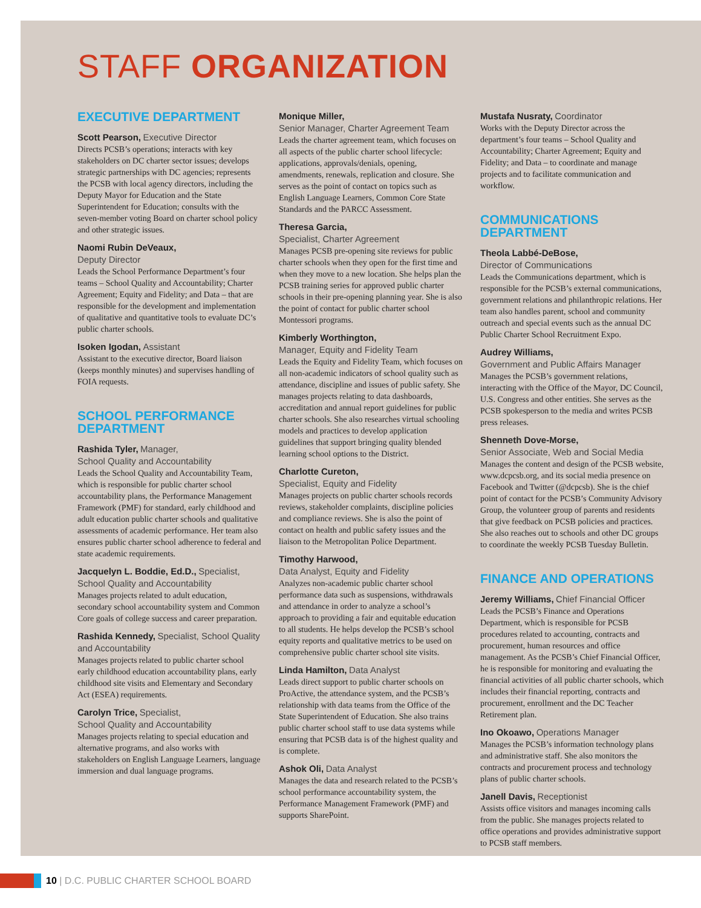STAFF ORGANIZATION
EXECUTIVE DEPARTMENT
Scott Pearson, Executive Director
Directs PCSB’s operations; interacts with key stakeholders on DC charter sector issues; develops strategic partnerships with DC agencies; represents the PCSB with local agency directors, including the Deputy Mayor for Education and the State Superintendent for Education; consults with the seven-member voting Board on charter school policy and other strategic issues.
Naomi Rubin DeVeaux,
Deputy Director
Leads the School Performance Department’s four teams – School Quality and Accountability; Charter Agreement; Equity and Fidelity; and Data – that are responsible for the development and implementation of qualitative and quantitative tools to evaluate DC’s public charter schools.
Isoken Igodan, Assistant
Assistant to the executive director, Board liaison (keeps monthly minutes) and supervises handling of FOIA requests.
SCHOOL PERFORMANCE DEPARTMENT
Rashida Tyler, Manager,
School Quality and Accountability
Leads the School Quality and Accountability Team, which is responsible for public charter school accountability plans, the Performance Management Framework (PMF) for standard, early childhood and adult education public charter schools and qualitative assessments of academic performance. Her team also ensures public charter school adherence to federal and state academic requirements.
Jacquelyn L. Boddie, Ed.D., Specialist, School Quality and Accountability
Manages projects related to adult education, secondary school accountability system and Common Core goals of college success and career preparation.
Rashida Kennedy, Specialist, School Quality and Accountability
Manages projects related to public charter school early childhood education accountability plans, early childhood site visits and Elementary and Secondary Act (ESEA) requirements.
Carolyn Trice, Specialist,
School Quality and Accountability
Manages projects relating to special education and alternative programs, and also works with stakeholders on English Language Learners, language immersion and dual language programs.
Monique Miller,
Senior Manager, Charter Agreement Team
Leads the charter agreement team, which focuses on all aspects of the public charter school lifecycle: applications, approvals/denials, opening, amendments, renewals, replication and closure. She serves as the point of contact on topics such as English Language Learners, Common Core State Standards and the PARCC Assessment.
Theresa Garcia,
Specialist, Charter Agreement
Manages PCSB pre-opening site reviews for public charter schools when they open for the first time and when they move to a new location. She helps plan the PCSB training series for approved public charter schools in their pre-opening planning year. She is also the point of contact for public charter school Montessori programs.
Kimberly Worthington,
Manager, Equity and Fidelity Team
Leads the Equity and Fidelity Team, which focuses on all non-academic indicators of school quality such as attendance, discipline and issues of public safety. She manages projects relating to data dashboards, accreditation and annual report guidelines for public charter schools. She also researches virtual schooling models and practices to develop application guidelines that support bringing quality blended learning school options to the District.
Charlotte Cureton,
Specialist, Equity and Fidelity
Manages projects on public charter schools records reviews, stakeholder complaints, discipline policies and compliance reviews. She is also the point of contact on health and public safety issues and the liaison to the Metropolitan Police Department.
Timothy Harwood,
Data Analyst, Equity and Fidelity
Analyzes non-academic public charter school performance data such as suspensions, withdrawals and attendance in order to analyze a school’s approach to providing a fair and equitable education to all students. He helps develop the PCSB’s school equity reports and qualitative metrics to be used on comprehensive public charter school site visits.
Linda Hamilton, Data Analyst
Leads direct support to public charter schools on ProActive, the attendance system, and the PCSB’s relationship with data teams from the Office of the State Superintendent of Education. She also trains public charter school staff to use data systems while ensuring that PCSB data is of the highest quality and is complete.
Ashok Oli, Data Analyst
Manages the data and research related to the PCSB’s school performance accountability system, the Performance Management Framework (PMF) and supports SharePoint.
Mustafa Nusraty, Coordinator
Works with the Deputy Director across the department’s four teams – School Quality and Accountability; Charter Agreement; Equity and Fidelity; and Data – to coordinate and manage projects and to facilitate communication and workflow.
COMMUNICATIONS DEPARTMENT
Theola Labbé-DeBose,
Director of Communications
Leads the Communications department, which is responsible for the PCSB’s external communications, government relations and philanthropic relations. Her team also handles parent, school and community outreach and special events such as the annual DC Public Charter School Recruitment Expo.
Audrey Williams,
Government and Public Affairs Manager
Manages the PCSB’s government relations, interacting with the Office of the Mayor, DC Council, U.S. Congress and other entities. She serves as the PCSB spokesperson to the media and writes PCSB press releases.
Shenneth Dove-Morse,
Senior Associate, Web and Social Media
Manages the content and design of the PCSB website, www.dcpcsb.org, and its social media presence on Facebook and Twitter (@dcpcsb). She is the chief point of contact for the PCSB’s Community Advisory Group, the volunteer group of parents and residents that give feedback on PCSB policies and practices. She also reaches out to schools and other DC groups to coordinate the weekly PCSB Tuesday Bulletin.
FINANCE AND OPERATIONS
Jeremy Williams, Chief Financial Officer
Leads the PCSB’s Finance and Operations Department, which is responsible for PCSB procedures related to accounting, contracts and procurement, human resources and office management. As the PCSB’s Chief Financial Officer, he is responsible for monitoring and evaluating the financial activities of all public charter schools, which includes their financial reporting, contracts and procurement, enrollment and the DC Teacher Retirement plan.
Ino Okoawo, Operations Manager
Manages the PCSB’s information technology plans and administrative staff. She also monitors the contracts and procurement process and technology plans of public charter schools.
Janell Davis, Receptionist
Assists office visitors and manages incoming calls from the public. She manages projects related to office operations and provides administrative support to PCSB staff members.
10 | D.C. PUBLIC CHARTER SCHOOL BOARD